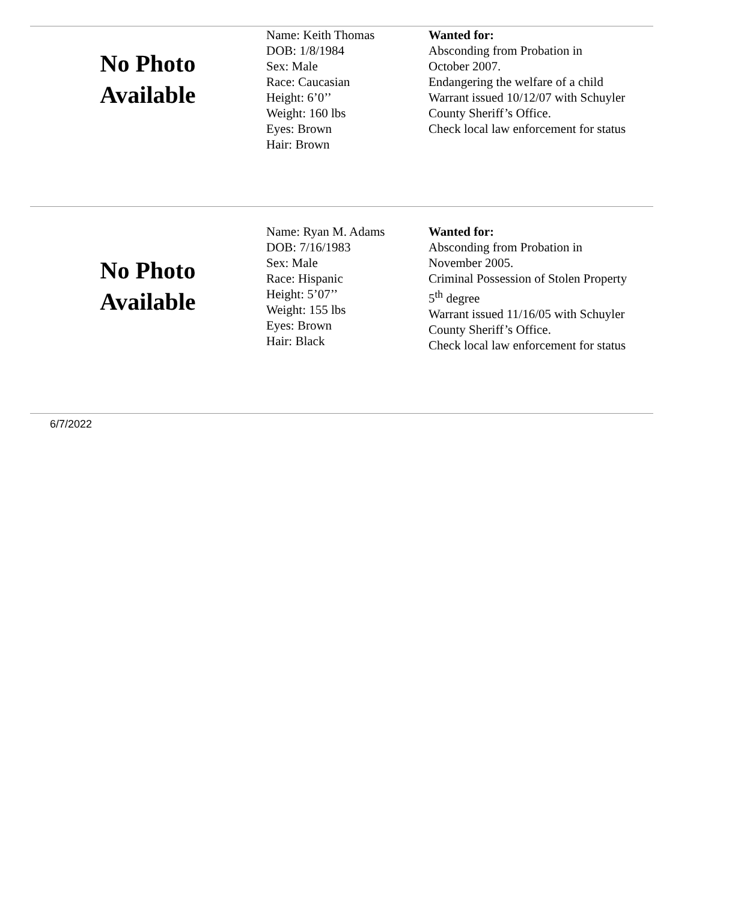| No Photo Available | Name: Keith Thomas DOB: 1/8/1984 Sex: Male Race: Caucasian Height: 6’0’’ Weight: 160 lbs Eyes: Brown Hair: Brown | Wanted for: Absconding from Probation in October 2007. Endangering the welfare of a child Warrant issued 10/12/07 with Schuyler County Sheriff’s Office. Check local law enforcement for status |
| No Photo Available | Name: Ryan M. Adams DOB: 7/16/1983 Sex: Male Race: Hispanic Height: 5’07’’ Weight: 155 lbs Eyes: Brown Hair: Black | Wanted for: Absconding from Probation in November 2005. Criminal Possession of Stolen Property 5<sup>th</sup> degree Warrant issued 11/16/05 with Schuyler County Sheriff’s Office. Check local law enforcement for status |
6/7/2022